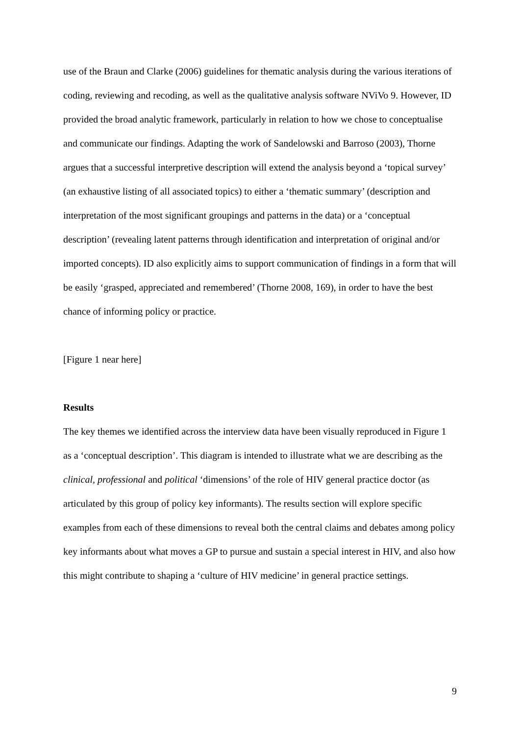use of the Braun and Clarke (2006) guidelines for thematic analysis during the various iterations of coding, reviewing and recoding, as well as the qualitative analysis software NViVo 9. However, ID provided the broad analytic framework, particularly in relation to how we chose to conceptualise and communicate our findings. Adapting the work of Sandelowski and Barroso (2003), Thorne argues that a successful interpretive description will extend the analysis beyond a ‘topical survey’ (an exhaustive listing of all associated topics) to either a ‘thematic summary’ (description and interpretation of the most significant groupings and patterns in the data) or a ‘conceptual description’ (revealing latent patterns through identification and interpretation of original and/or imported concepts). ID also explicitly aims to support communication of findings in a form that will be easily ‘grasped, appreciated and remembered’ (Thorne 2008, 169), in order to have the best chance of informing policy or practice.
[Figure 1 near here]
Results
The key themes we identified across the interview data have been visually reproduced in Figure 1 as a ‘conceptual description’. This diagram is intended to illustrate what we are describing as the clinical, professional and political ‘dimensions’ of the role of HIV general practice doctor (as articulated by this group of policy key informants). The results section will explore specific examples from each of these dimensions to reveal both the central claims and debates among policy key informants about what moves a GP to pursue and sustain a special interest in HIV, and also how this might contribute to shaping a ‘culture of HIV medicine’ in general practice settings.
9